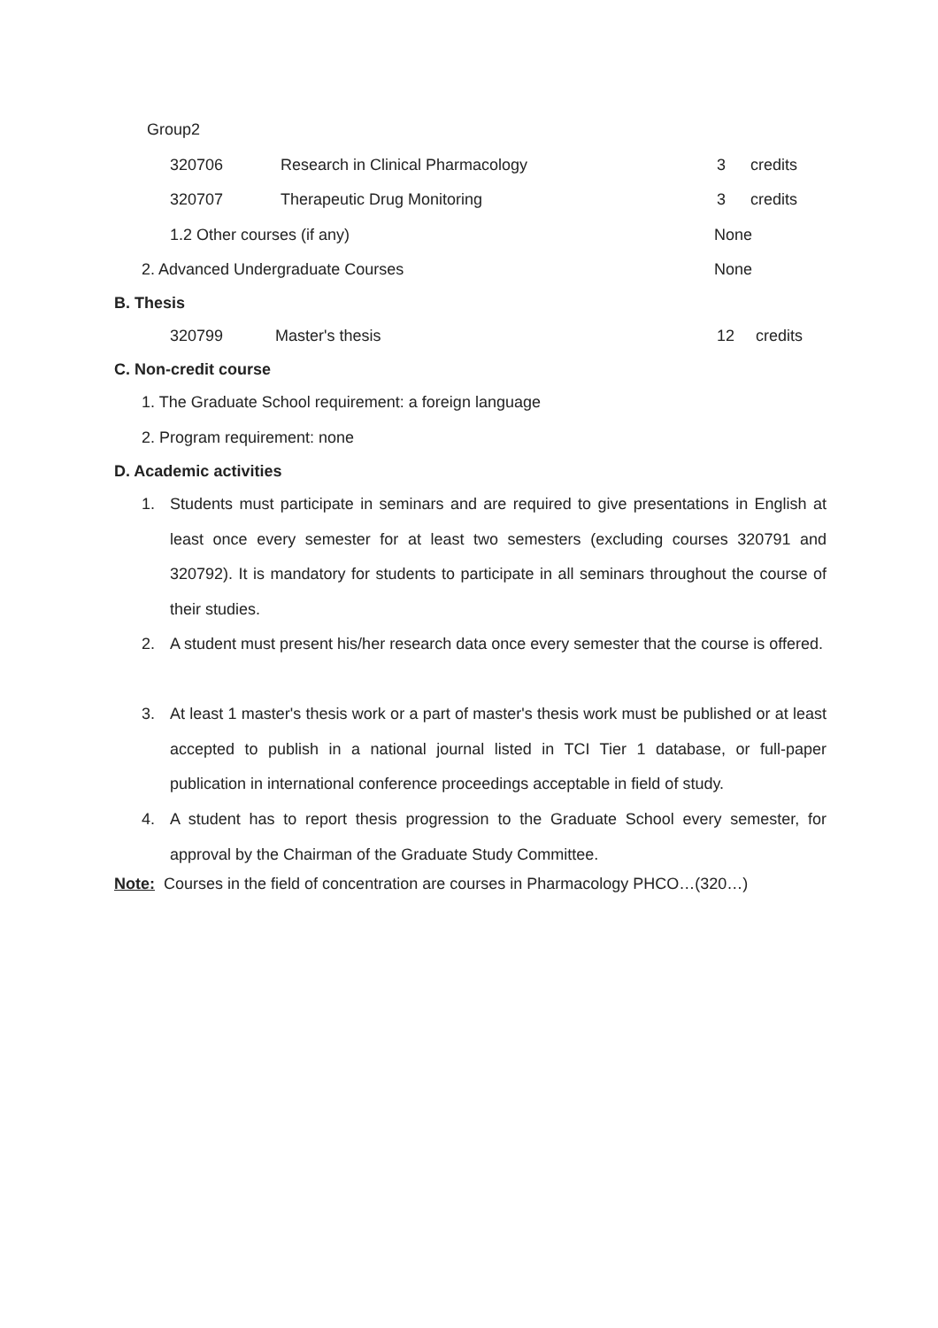Group2
320706 Research in Clinical Pharmacology 3 credits
320707 Therapeutic Drug Monitoring 3 credits
1.2 Other courses (if any) None
2. Advanced Undergraduate Courses None
B. Thesis
320799 Master's thesis 12 credits
C. Non-credit course
1. The Graduate School requirement: a foreign language
2. Program requirement: none
D. Academic activities
1.
Students must participate in seminars and are required to give presentations in English at least once every semester for at least two semesters (excluding courses 320791 and 320792). It is mandatory for students to participate in all seminars throughout the course of their studies.
2.
A student must present his/her research data once every semester that the course is offered.
3.
At least 1 master's thesis work or a part of master's thesis work must be published or at least accepted to publish in a national journal listed in TCI Tier 1 database, or full-paper publication in international conference proceedings acceptable in field of study.
4.
A student has to report thesis progression to the Graduate School every semester, for approval by the Chairman of the Graduate Study Committee.
Note: Courses in the field of concentration are courses in Pharmacology PHCO…(320…)